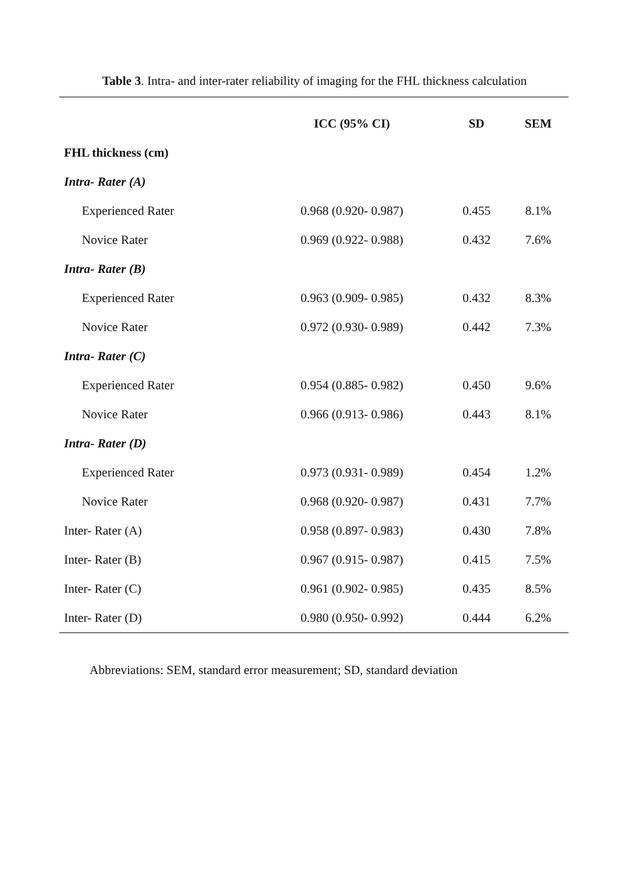Table 3. Intra- and inter-rater reliability of imaging for the FHL thickness calculation
| | ICC (95% CI) | SD | SEM |
| --- | --- | --- | --- |
| FHL thickness (cm) | | | |
| Intra- Rater (A) | | | |
| Experienced Rater | 0.968 (0.920- 0.987) | 0.455 | 8.1% |
| Novice Rater | 0.969 (0.922- 0.988) | 0.432 | 7.6% |
| Intra- Rater (B) | | | |
| Experienced Rater | 0.963 (0.909- 0.985) | 0.432 | 8.3% |
| Novice Rater | 0.972 (0.930- 0.989) | 0.442 | 7.3% |
| Intra- Rater (C) | | | |
| Experienced Rater | 0.954 (0.885- 0.982) | 0.450 | 9.6% |
| Novice Rater | 0.966 (0.913- 0.986) | 0.443 | 8.1% |
| Intra- Rater (D) | | | |
| Experienced Rater | 0.973 (0.931- 0.989) | 0.454 | 1.2% |
| Novice Rater | 0.968 (0.920- 0.987) | 0.431 | 7.7% |
| Inter- Rater (A) | 0.958 (0.897- 0.983) | 0.430 | 7.8% |
| Inter- Rater (B) | 0.967 (0.915- 0.987) | 0.415 | 7.5% |
| Inter- Rater (C) | 0.961 (0.902- 0.985) | 0.435 | 8.5% |
| Inter- Rater (D) | 0.980 (0.950- 0.992) | 0.444 | 6.2% |
Abbreviations: SEM, standard error measurement; SD, standard deviation